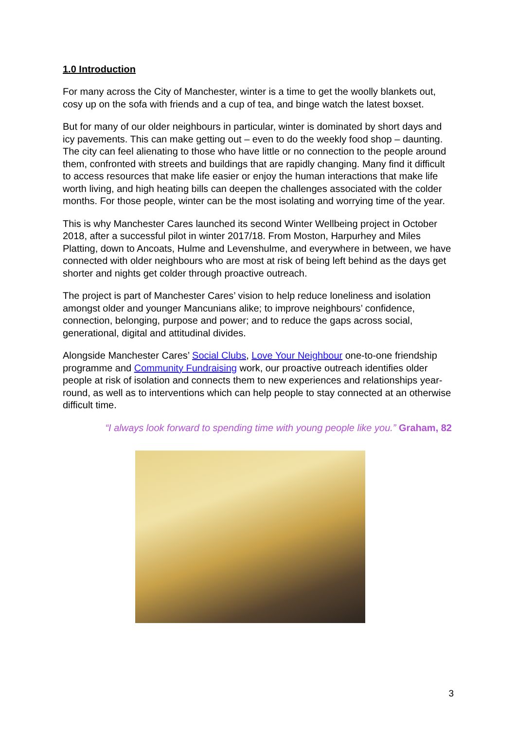1.0 Introduction
For many across the City of Manchester, winter is a time to get the woolly blankets out, cosy up on the sofa with friends and a cup of tea, and binge watch the latest boxset.
But for many of our older neighbours in particular, winter is dominated by short days and icy pavements. This can make getting out – even to do the weekly food shop – daunting. The city can feel alienating to those who have little or no connection to the people around them, confronted with streets and buildings that are rapidly changing. Many find it difficult to access resources that make life easier or enjoy the human interactions that make life worth living, and high heating bills can deepen the challenges associated with the colder months. For those people, winter can be the most isolating and worrying time of the year.
This is why Manchester Cares launched its second Winter Wellbeing project in October 2018, after a successful pilot in winter 2017/18. From Moston, Harpurhey and Miles Platting, down to Ancoats, Hulme and Levenshulme, and everywhere in between, we have connected with older neighbours who are most at risk of being left behind as the days get shorter and nights get colder through proactive outreach.
The project is part of Manchester Cares’ vision to help reduce loneliness and isolation amongst older and younger Mancunians alike; to improve neighbours’ confidence, connection, belonging, purpose and power; and to reduce the gaps across social, generational, digital and attitudinal divides.
Alongside Manchester Cares’ Social Clubs, Love Your Neighbour one-to-one friendship programme and Community Fundraising work, our proactive outreach identifies older people at risk of isolation and connects them to new experiences and relationships year-round, as well as to interventions which can help people to stay connected at an otherwise difficult time.
“I always look forward to spending time with young people like you.” Graham, 82
3